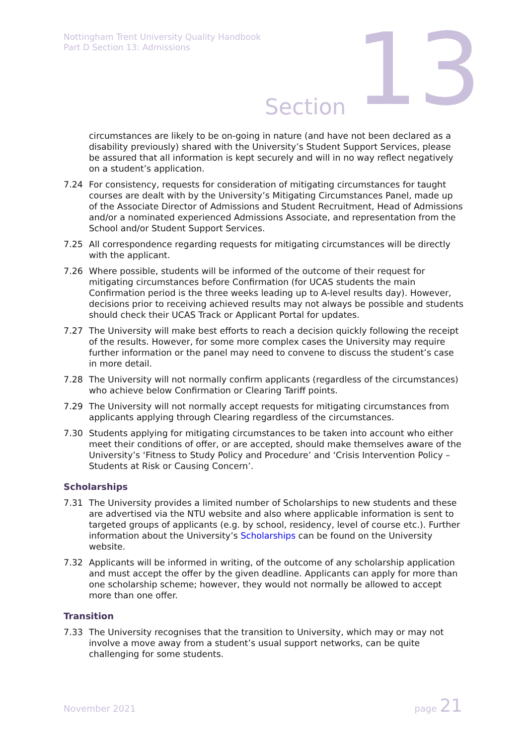Nottingham Trent University Quality Handbook
Part D Section 13: Admissions
Section 13
circumstances are likely to be on-going in nature (and have not been declared as a disability previously) shared with the University’s Student Support Services, please be assured that all information is kept securely and will in no way reflect negatively on a student’s application.
7.24 For consistency, requests for consideration of mitigating circumstances for taught courses are dealt with by the University’s Mitigating Circumstances Panel, made up of the Associate Director of Admissions and Student Recruitment, Head of Admissions and/or a nominated experienced Admissions Associate, and representation from the School and/or Student Support Services.
7.25 All correspondence regarding requests for mitigating circumstances will be directly with the applicant.
7.26 Where possible, students will be informed of the outcome of their request for mitigating circumstances before Confirmation (for UCAS students the main Confirmation period is the three weeks leading up to A-level results day). However, decisions prior to receiving achieved results may not always be possible and students should check their UCAS Track or Applicant Portal for updates.
7.27 The University will make best efforts to reach a decision quickly following the receipt of the results. However, for some more complex cases the University may require further information or the panel may need to convene to discuss the student’s case in more detail.
7.28 The University will not normally confirm applicants (regardless of the circumstances) who achieve below Confirmation or Clearing Tariff points.
7.29 The University will not normally accept requests for mitigating circumstances from applicants applying through Clearing regardless of the circumstances.
7.30 Students applying for mitigating circumstances to be taken into account who either meet their conditions of offer, or are accepted, should make themselves aware of the University’s ‘Fitness to Study Policy and Procedure’ and ‘Crisis Intervention Policy – Students at Risk or Causing Concern’.
Scholarships
7.31 The University provides a limited number of Scholarships to new students and these are advertised via the NTU website and also where applicable information is sent to targeted groups of applicants (e.g. by school, residency, level of course etc.). Further information about the University’s Scholarships can be found on the University website.
7.32 Applicants will be informed in writing, of the outcome of any scholarship application and must accept the offer by the given deadline. Applicants can apply for more than one scholarship scheme; however, they would not normally be allowed to accept more than one offer.
Transition
7.33 The University recognises that the transition to University, which may or may not involve a move away from a student’s usual support networks, can be quite challenging for some students.
November 2021 page 21